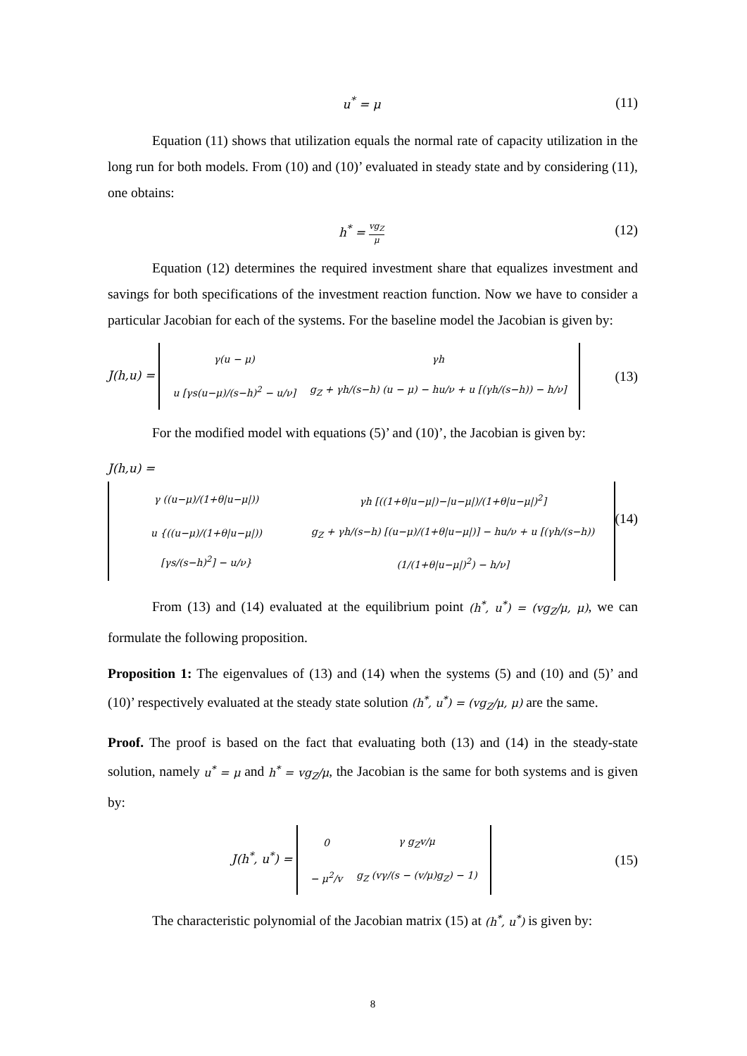u<sup>*</sup> = μ (11)
Equation (11) shows that utilization equals the normal rate of capacity utilization in the long run for both models. From (10) and (10)’ evaluated in steady state and by considering (11), one obtains:
h<sup>*</sup> = vg<sub>Z</sub> μ
(12)
Equation (12) determines the required investment share that equalizes investment and savings for both specifications of the investment reaction function. Now we have to consider a particular Jacobian for each of the systems. For the baseline model the Jacobian is given by:
J(h,u) =
| γ(u − μ) | γh |
| u [γs(u−μ)/(s−h)<sup>2</sup> − u/ν] | g<sub>Z</sub> + γh/(s−h) (u − μ) − hu/ν + u [(γh/(s−h)) − h/ν] |
(13)
For the modified model with equations (5)’ and (10)’, the Jacobian is given by:
J(h,u) =
| γ ((u−μ)/(1+θ/u−μ/)) | γh [((1+θ/u−μ/)−/u−μ/)/(1+θ/u−μ/)<sup>2</sup>] |
| u {((u−μ)/(1+θ/u−μ/)) [γs/(s−h)<sup>2</sup>] − u/ν} | g<sub>Z</sub> + γh/(s−h) [(u−μ)/(1+θ/u−μ/)] − hu/ν + u [(γh/(s−h)) (1/(1+θ/u−μ/)<sup>2</sup>) − h/ν] |
(14)
From (13) and (14) evaluated at the equilibrium point (h<sup>*</sup>, u<sup>*</sup>) = (vg<sub>Z</sub>/μ, μ), we can formulate the following proposition.
Proposition 1: The eigenvalues of (13) and (14) when the systems (5) and (10) and (5)’ and (10)’ respectively evaluated at the steady state solution (h<sup>*</sup>, u<sup>*</sup>) = (vg<sub>Z</sub>/μ, μ) are the same.
Proof. The proof is based on the fact that evaluating both (13) and (14) in the steady-state solution, namely u<sup>*</sup> = μ and h<sup>*</sup> = vg<sub>Z</sub>/μ, the Jacobian is the same for both systems and is given by:
J(h<sup>*</sup>, u<sup>*</sup>) =
| 0 | γ g<sub>Z</sub>v/μ |
| − μ<sup>2</sup>/v | g<sub>Z</sub> (vγ/(s − (v/μ)g<sub>Z</sub>) − 1) |
(15)
The characteristic polynomial of the Jacobian matrix (15) at (h<sup>*</sup>, u<sup>*</sup>) is given by:
8